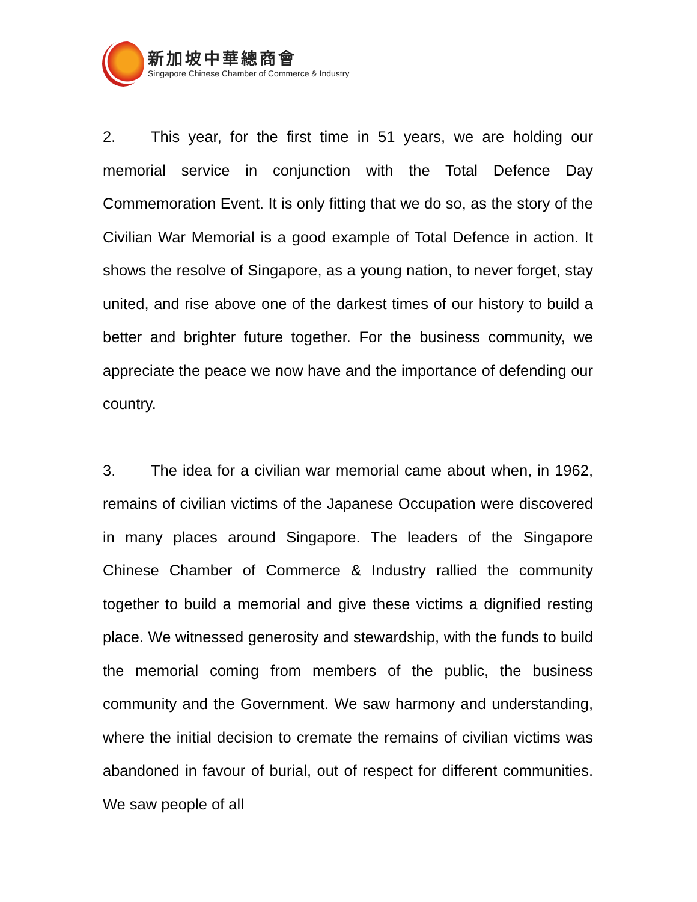新加坡中華總商會
Singapore Chinese Chamber of Commerce & Industry
2. This year, for the first time in 51 years, we are holding our memorial service in conjunction with the Total Defence Day Commemoration Event. It is only fitting that we do so, as the story of the Civilian War Memorial is a good example of Total Defence in action. It shows the resolve of Singapore, as a young nation, to never forget, stay united, and rise above one of the darkest times of our history to build a better and brighter future together. For the business community, we appreciate the peace we now have and the importance of defending our country.
3. The idea for a civilian war memorial came about when, in 1962, remains of civilian victims of the Japanese Occupation were discovered in many places around Singapore. The leaders of the Singapore Chinese Chamber of Commerce & Industry rallied the community together to build a memorial and give these victims a dignified resting place. We witnessed generosity and stewardship, with the funds to build the memorial coming from members of the public, the business community and the Government. We saw harmony and understanding, where the initial decision to cremate the remains of civilian victims was abandoned in favour of burial, out of respect for different communities. We saw people of all